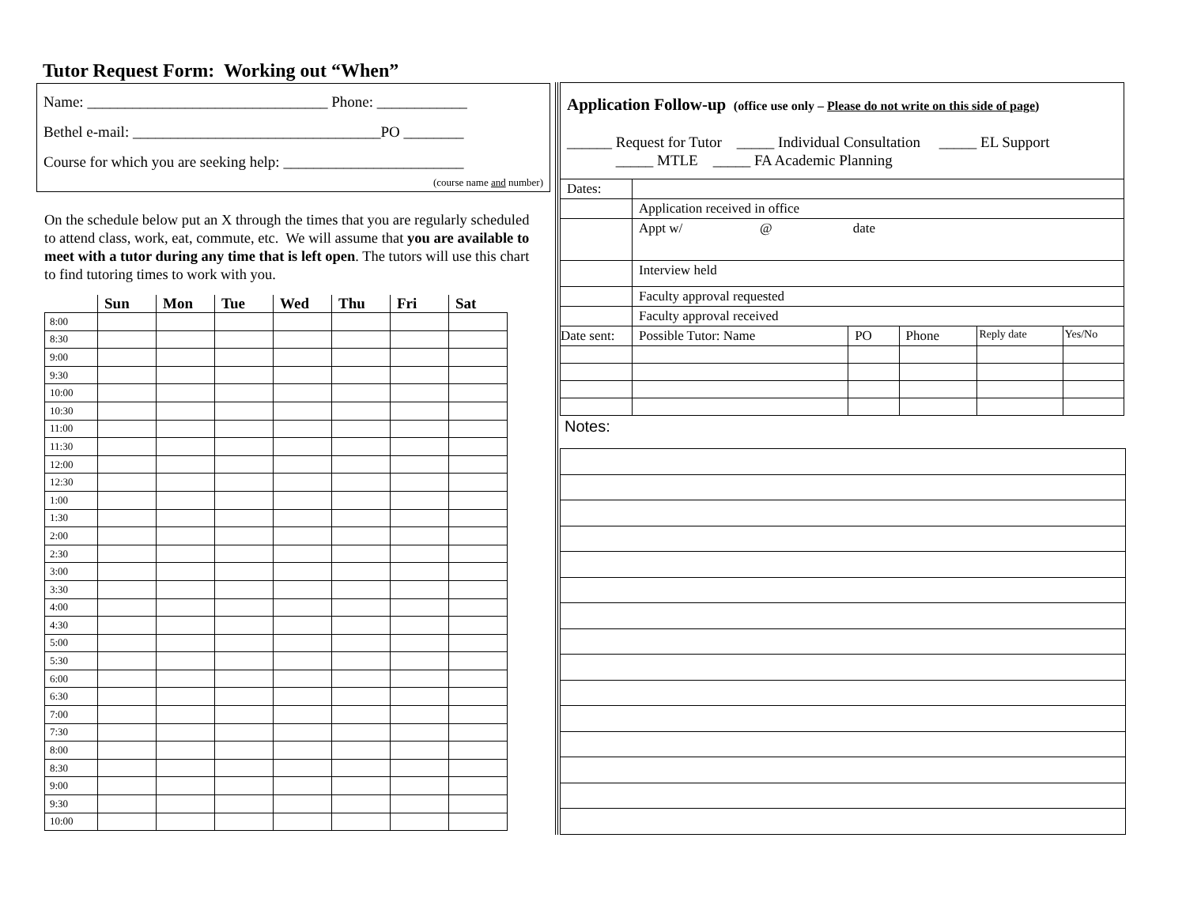Tutor Request Form: Working out “When”
Name: ________________________________ Phone: ____________
Bethel e-mail: _________________________________PO ________
Course for which you are seeking help: ________________________
(course name and number)
On the schedule below put an X through the times that you are regularly scheduled to attend class, work, eat, commute, etc. We will assume that you are available to meet with a tutor during any time that is left open. The tutors will use this chart to find tutoring times to work with you.
| | Sun | Mon | Tue | Wed | Thu | Fri | Sat |
| --- | --- | --- | --- | --- | --- | --- | --- |
| 8:00 | | | | | | | |
| 8:30 | | | | | | | |
| 9:00 | | | | | | | |
| 9:30 | | | | | | | |
| 10:00 | | | | | | | |
| 10:30 | | | | | | | |
| 11:00 | | | | | | | |
| 11:30 | | | | | | | |
| 12:00 | | | | | | | |
| 12:30 | | | | | | | |
| 1:00 | | | | | | | |
| 1:30 | | | | | | | |
| 2:00 | | | | | | | |
| 2:30 | | | | | | | |
| 3:00 | | | | | | | |
| 3:30 | | | | | | | |
| 4:00 | | | | | | | |
| 4:30 | | | | | | | |
| 5:00 | | | | | | | |
| 5:30 | | | | | | | |
| 6:00 | | | | | | | |
| 6:30 | | | | | | | |
| 7:00 | | | | | | | |
| 7:30 | | | | | | | |
| 8:00 | | | | | | | |
| 8:30 | | | | | | | |
| 9:00 | | | | | | | |
| 9:30 | | | | | | | |
| 10:00 | | | | | | | |
| Application Follow-up (office use only – Please do not write on this side of page ) ______ Request for Tutor _____ Individual Consultation _____ EL Support _____ MTLE _____ FA Academic Planning | | | | | |
| Dates: | | | | | |
| | Application received in office | | | | |
| | Appt w/ @ date | | | | |
| | Interview held | | | | |
| | Faculty approval requested | | | | |
| | Faculty approval received | | | | |
| Date sent: | Possible Tutor: Name | PO | Phone | Reply date | Yes/No |
Notes: